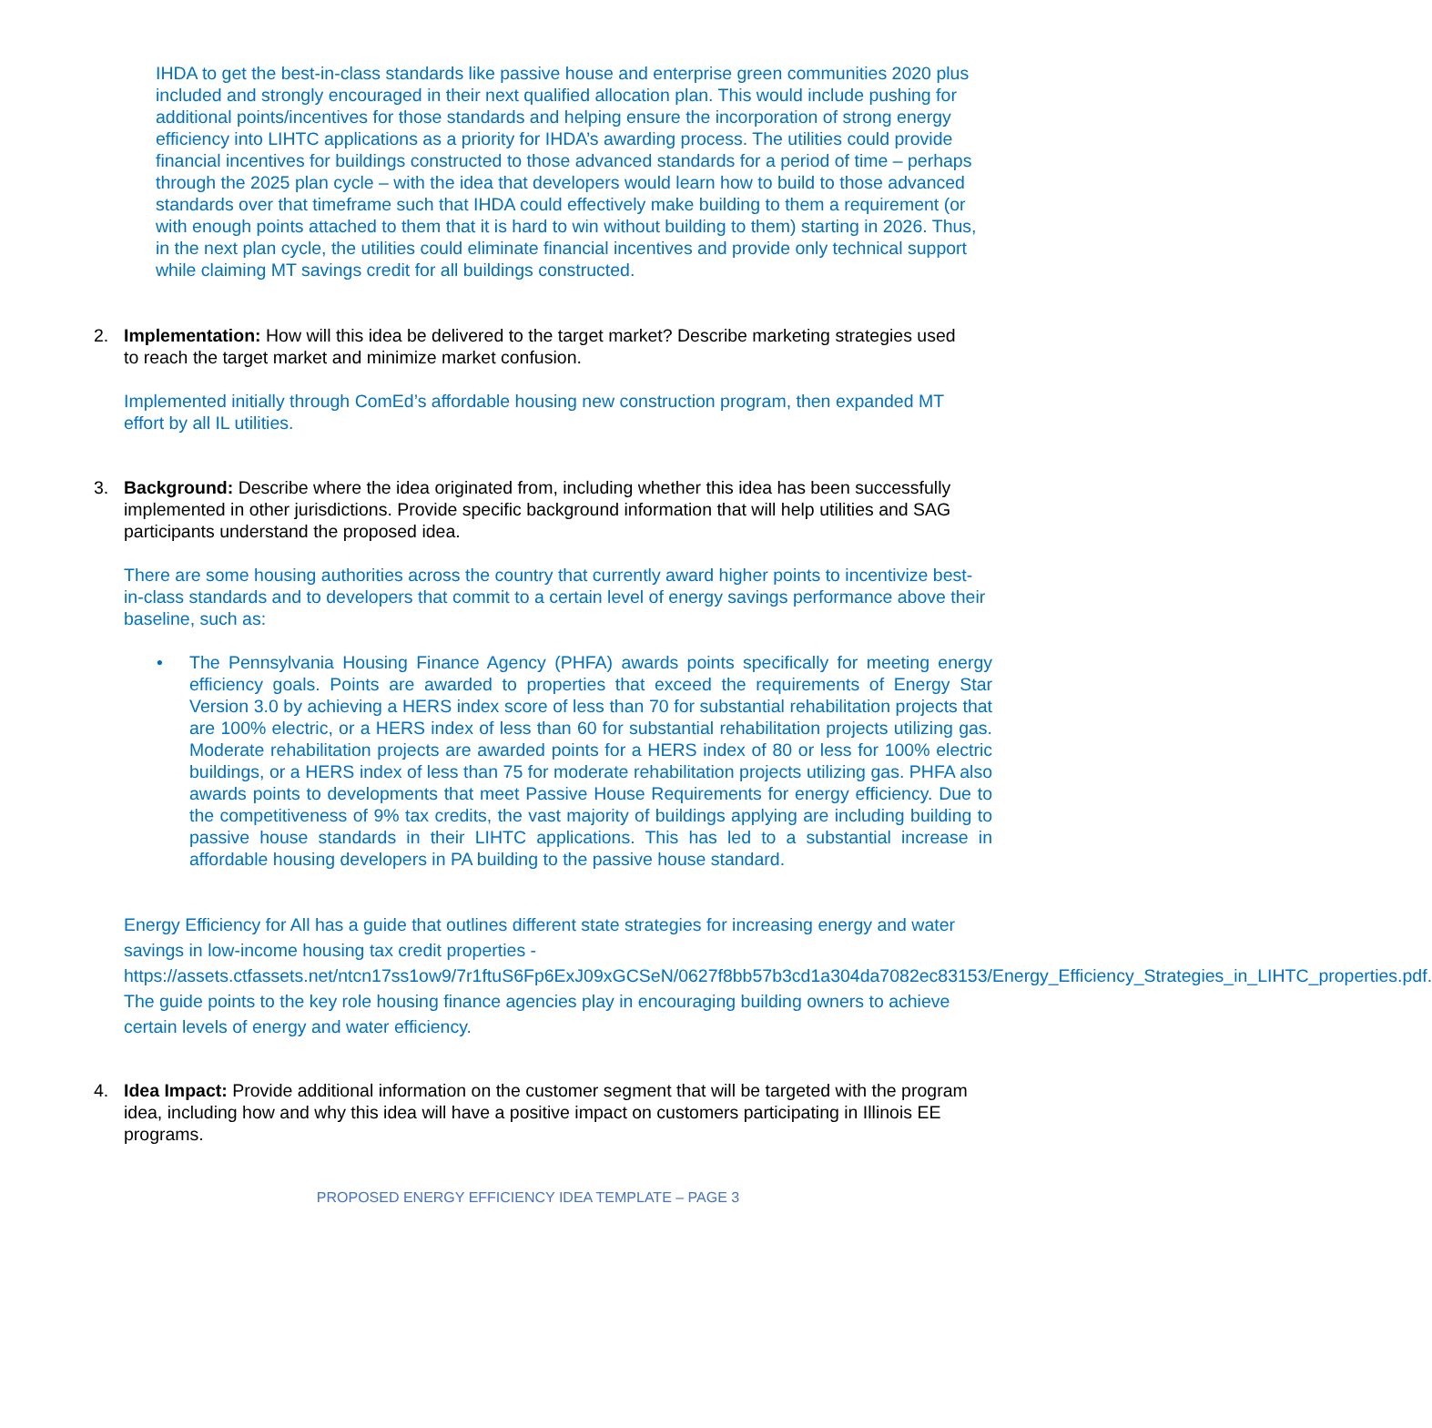IHDA to get the best-in-class standards like passive house and enterprise green communities 2020 plus included and strongly encouraged in their next qualified allocation plan. This would include pushing for additional points/incentives for those standards and helping ensure the incorporation of strong energy efficiency into LIHTC applications as a priority for IHDA’s awarding process. The utilities could provide financial incentives for buildings constructed to those advanced standards for a period of time – perhaps through the 2025 plan cycle – with the idea that developers would learn how to build to those advanced standards over that timeframe such that IHDA could effectively make building to them a requirement (or with enough points attached to them that it is hard to win without building to them) starting in 2026. Thus, in the next plan cycle, the utilities could eliminate financial incentives and provide only technical support while claiming MT savings credit for all buildings constructed.
2. Implementation: How will this idea be delivered to the target market? Describe marketing strategies used to reach the target market and minimize market confusion.
Implemented initially through ComEd’s affordable housing new construction program, then expanded MT effort by all IL utilities.
3. Background: Describe where the idea originated from, including whether this idea has been successfully implemented in other jurisdictions. Provide specific background information that will help utilities and SAG participants understand the proposed idea.
There are some housing authorities across the country that currently award higher points to incentivize best-in-class standards and to developers that commit to a certain level of energy savings performance above their baseline, such as:
• The Pennsylvania Housing Finance Agency (PHFA) awards points specifically for meeting energy efficiency goals. Points are awarded to properties that exceed the requirements of Energy Star Version 3.0 by achieving a HERS index score of less than 70 for substantial rehabilitation projects that are 100% electric, or a HERS index of less than 60 for substantial rehabilitation projects utilizing gas. Moderate rehabilitation projects are awarded points for a HERS index of 80 or less for 100% electric buildings, or a HERS index of less than 75 for moderate rehabilitation projects utilizing gas. PHFA also awards points to developments that meet Passive House Requirements for energy efficiency. Due to the competitiveness of 9% tax credits, the vast majority of buildings applying are including building to passive house standards in their LIHTC applications. This has led to a substantial increase in affordable housing developers in PA building to the passive house standard.
Energy Efficiency for All has a guide that outlines different state strategies for increasing energy and water savings in low-income housing tax credit properties - https://assets.ctfassets.net/ntcn17ss1ow9/7r1ftuS6Fp6ExJ09xGCSeN/0627f8bb57b3cd1a304da7082ec83153/Energy_Efficiency_Strategies_in_LIHTC_properties.pdf. The guide points to the key role housing finance agencies play in encouraging building owners to achieve certain levels of energy and water efficiency.
4. Idea Impact: Provide additional information on the customer segment that will be targeted with the program idea, including how and why this idea will have a positive impact on customers participating in Illinois EE programs.
PROPOSED ENERGY EFFICIENCY IDEA TEMPLATE – PAGE 3